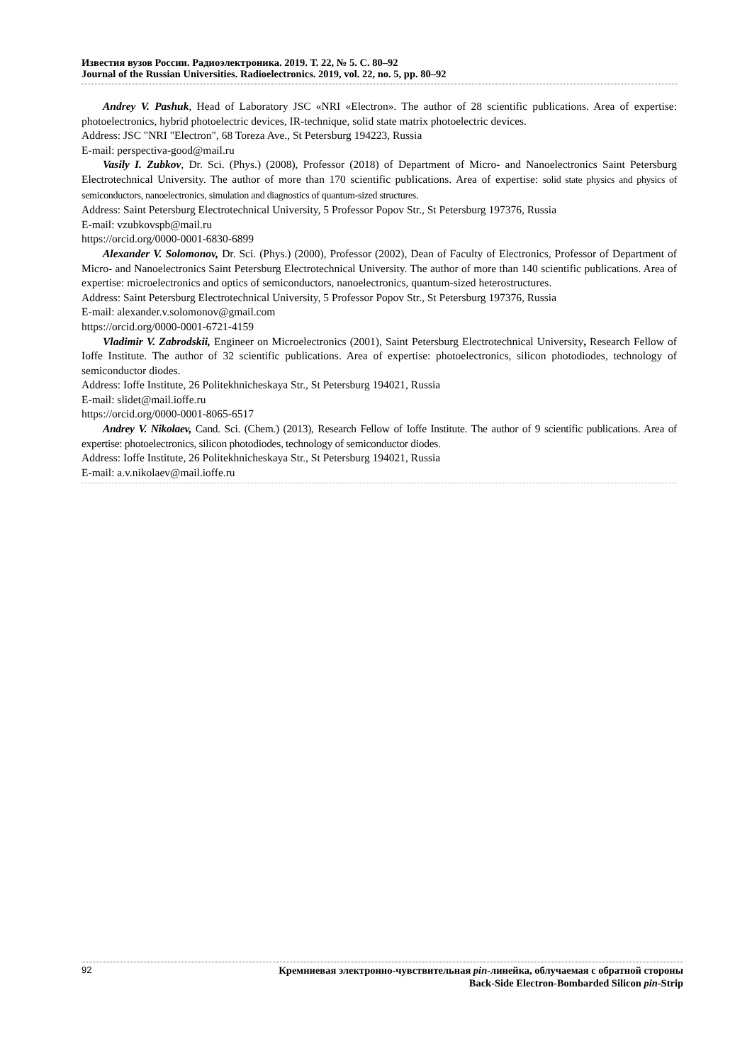Известия вузов России. Радиоэлектроника. 2019. Т. 22, № 5. С. 80–92
Journal of the Russian Universities. Radioelectronics. 2019, vol. 22, no. 5, pp. 80–92
Andrey V. Pashuk, Head of Laboratory JSC «NRI «Electron». The author of 28 scientific publications. Area of expertise: photoelectronics, hybrid photoelectric devices, IR-technique, solid state matrix photoelectric devices.
Address: JSC "NRI "Electron", 68 Toreza Ave., St Petersburg 194223, Russia
E-mail: perspectiva-good@mail.ru
Vasily I. Zubkov, Dr. Sci. (Phys.) (2008), Professor (2018) of Department of Micro- and Nanoelectronics Saint Petersburg Electrotechnical University. The author of more than 170 scientific publications. Area of expertise: solid state physics and physics of semiconductors, nanoelectronics, simulation and diagnostics of quantum-sized structures.
Address: Saint Petersburg Electrotechnical University, 5 Professor Popov Str., St Petersburg 197376, Russia
E-mail: vzubkovspb@mail.ru
https://orcid.org/0000-0001-6830-6899
Alexander V. Solomonov, Dr. Sci. (Phys.) (2000), Professor (2002), Dean of Faculty of Electronics, Professor of Department of Micro- and Nanoelectronics Saint Petersburg Electrotechnical University. The author of more than 140 scientific publications. Area of expertise: microelectronics and optics of semiconductors, nanoelectronics, quantum-sized heterostructures.
Address: Saint Petersburg Electrotechnical University, 5 Professor Popov Str., St Petersburg 197376, Russia
E-mail: alexander.v.solomonov@gmail.com
https://orcid.org/0000-0001-6721-4159
Vladimir V. Zabrodskii, Engineer on Microelectronics (2001), Saint Petersburg Electrotechnical University, Research Fellow of Ioffe Institute. The author of 32 scientific publications. Area of expertise: photoelectronics, silicon photodiodes, technology of semiconductor diodes.
Address: Ioffe Institute, 26 Politekhnicheskaya Str., St Petersburg 194021, Russia
E-mail: slidet@mail.ioffe.ru
https://orcid.org/0000-0001-8065-6517
Andrey V. Nikolaev, Cand. Sci. (Chem.) (2013), Research Fellow of Ioffe Institute. The author of 9 scientific publications. Area of expertise: photoelectronics, silicon photodiodes, technology of semiconductor diodes.
Address: Ioffe Institute, 26 Politekhnicheskaya Str., St Petersburg 194021, Russia
E-mail: a.v.nikolaev@mail.ioffe.ru
92
Кремниевая электронно-чувствительная pin-линейка, облучаемая с обратной стороны
Back-Side Electron-Bombarded Silicon pin-Strip